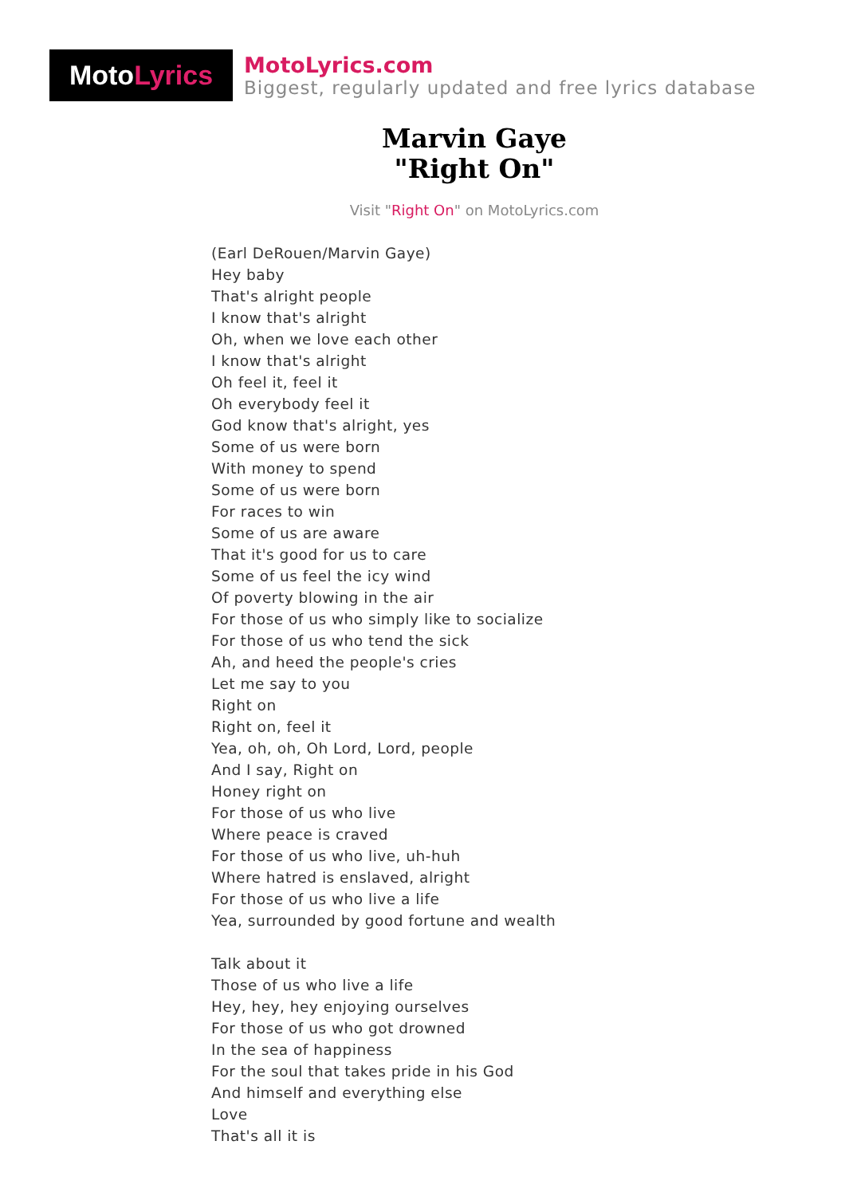Moto Lyrics
MotoLyrics.com
Biggest, regularly updated and free lyrics database
Marvin Gaye
"Right On"
Visit "Right On" on MotoLyrics.com
(Earl DeRouen/Marvin Gaye)
Hey baby
That's alright people
I know that's alright
Oh, when we love each other
I know that's alright
Oh feel it, feel it
Oh everybody feel it
God know that's alright, yes
Some of us were born
With money to spend
Some of us were born
For races to win
Some of us are aware
That it's good for us to care
Some of us feel the icy wind
Of poverty blowing in the air
For those of us who simply like to socialize
For those of us who tend the sick
Ah, and heed the people's cries
Let me say to you
Right on
Right on, feel it
Yea, oh, oh, Oh Lord, Lord, people
And I say, Right on
Honey right on
For those of us who live
Where peace is craved
For those of us who live, uh-huh
Where hatred is enslaved, alright
For those of us who live a life
Yea, surrounded by good fortune and wealth
Talk about it
Those of us who live a life
Hey, hey, hey enjoying ourselves
For those of us who got drowned
In the sea of happiness
For the soul that takes pride in his God
And himself and everything else
Love
That's all it is